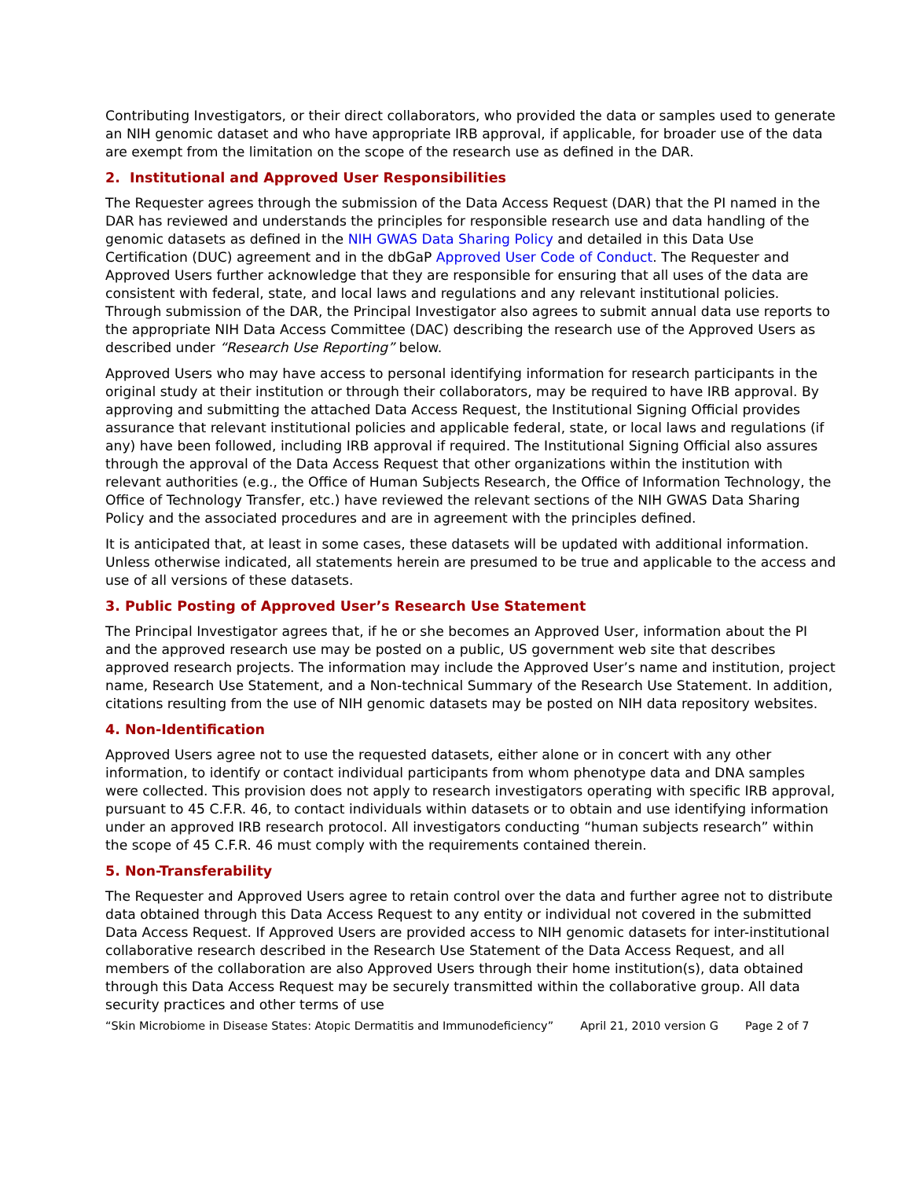Contributing Investigators, or their direct collaborators, who provided the data or samples used to generate an NIH genomic dataset and who have appropriate IRB approval, if applicable, for broader use of the data are exempt from the limitation on the scope of the research use as defined in the DAR.
2. Institutional and Approved User Responsibilities
The Requester agrees through the submission of the Data Access Request (DAR) that the PI named in the DAR has reviewed and understands the principles for responsible research use and data handling of the genomic datasets as defined in the NIH GWAS Data Sharing Policy and detailed in this Data Use Certification (DUC) agreement and in the dbGaP Approved User Code of Conduct. The Requester and Approved Users further acknowledge that they are responsible for ensuring that all uses of the data are consistent with federal, state, and local laws and regulations and any relevant institutional policies. Through submission of the DAR, the Principal Investigator also agrees to submit annual data use reports to the appropriate NIH Data Access Committee (DAC) describing the research use of the Approved Users as described under “Research Use Reporting” below.
Approved Users who may have access to personal identifying information for research participants in the original study at their institution or through their collaborators, may be required to have IRB approval. By approving and submitting the attached Data Access Request, the Institutional Signing Official provides assurance that relevant institutional policies and applicable federal, state, or local laws and regulations (if any) have been followed, including IRB approval if required. The Institutional Signing Official also assures through the approval of the Data Access Request that other organizations within the institution with relevant authorities (e.g., the Office of Human Subjects Research, the Office of Information Technology, the Office of Technology Transfer, etc.) have reviewed the relevant sections of the NIH GWAS Data Sharing Policy and the associated procedures and are in agreement with the principles defined.
It is anticipated that, at least in some cases, these datasets will be updated with additional information. Unless otherwise indicated, all statements herein are presumed to be true and applicable to the access and use of all versions of these datasets.
3. Public Posting of Approved User’s Research Use Statement
The Principal Investigator agrees that, if he or she becomes an Approved User, information about the PI and the approved research use may be posted on a public, US government web site that describes approved research projects. The information may include the Approved User’s name and institution, project name, Research Use Statement, and a Non-technical Summary of the Research Use Statement. In addition, citations resulting from the use of NIH genomic datasets may be posted on NIH data repository websites.
4. Non-Identification
Approved Users agree not to use the requested datasets, either alone or in concert with any other information, to identify or contact individual participants from whom phenotype data and DNA samples were collected. This provision does not apply to research investigators operating with specific IRB approval, pursuant to 45 C.F.R. 46, to contact individuals within datasets or to obtain and use identifying information under an approved IRB research protocol. All investigators conducting “human subjects research” within the scope of 45 C.F.R. 46 must comply with the requirements contained therein.
5. Non-Transferability
The Requester and Approved Users agree to retain control over the data and further agree not to distribute data obtained through this Data Access Request to any entity or individual not covered in the submitted Data Access Request. If Approved Users are provided access to NIH genomic datasets for inter-institutional collaborative research described in the Research Use Statement of the Data Access Request, and all members of the collaboration are also Approved Users through their home institution(s), data obtained through this Data Access Request may be securely transmitted within the collaborative group. All data security practices and other terms of use
“Skin Microbiome in Disease States: Atopic Dermatitis and Immunodeficiency” April 21, 2010 version G Page 2 of 7